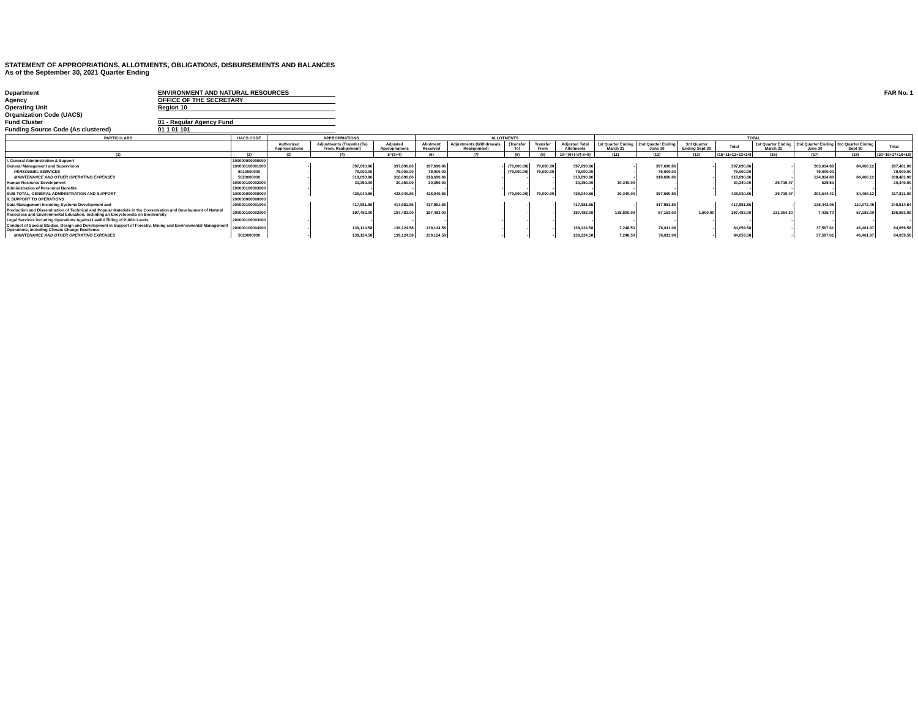STATEMENT OF APPROPRIATIONS, ALLOTMENTS, OBLIGATIONS, DISBURSEMENTS AND BALANCES
As of the September 30, 2021 Quarter Ending
Department ENVIRONMENT AND NATURAL RESOURCES FAR No. 1
Agency OFFICE OF THE SECRETARY
Operating Unit Region 10
Organization Code (UACS)
Fund Cluster 01 - Regular Agency Fund
Funding Source Code (As clustered) 01 1 01 101
| PARTICULARS | UACS CODE | APPROPRIATIONS | | | ALLOTMENTS | | | | | TOTAL | | | | | | | |
| --- | --- | --- | --- | --- | --- | --- | --- | --- | --- | --- | --- | --- | --- | --- | --- | --- | --- |
| | | Authorized Appropriations | Adjustments (Transfer (To) From, Realignment) | Adjusted Appropriations | Allotment Received | Adjustments (Withdrawals, Realignment) | (Transfer To) | Transfer From | Adjusted Total Allotments | 1st Quarter Ending March 31 | 2nd Quarter Ending June 30 | 3rd Quarter Ending Sept 30 | Total | 1st Quarter Ending March 31 | 2nd Quarter Ending June 30 | 3rd Quarter Ending Sept 30 | Total |
| (1) | (2) | (3) | (4) | 5=(3+4) | (6) | (7) | (8) | (9) | 10=[(6+(-)7)-8+9] | (11) | (12) | (13) | (15=11+12+13+14) | (16) | (17) | (18) | (20=16+17+18+19) |
| I. General Administration & Support | 100000000000000 | | | | | | | | | | | | | | | | |
| General Management and Supervision | 100000100001000 | - | 397,690.86 | 397,690.86 | 397,690.86 | - | (79,000.00) | 79,000.00 | 397,690.86 | - | 397,690.86 | - | 397,690.86 | - | 203,014.88 | 84,466.12 | 287,481.00 |
| PERSONNEL SERVICES | 5010000000 | - | 79,000.00 | 79,000.00 | 79,000.00 | - | (79,000.00) | 79,000.00 | 79,000.00 | - | 79,000.00 | - | 79,000.00 | - | 79,000.00 | - | 79,000.00 |
| MAINTENANCE AND OTHER OPERATING EXPENSES | 5020000000 | - | 318,690.86 | 318,690.86 | 318,690.86 | - | - | - | 318,690.86 | - | 318,690.86 | - | 318,690.86 | - | 124,014.88 | 84,466.12 | 208,481.00 |
| Human Resource Development | 100000100002000 | - | 30,350.00 | 30,350.00 | 30,350.00 | - | - | - | 30,350.00 | 30,340.00 | - | - | 30,340.00 | 29,710.47 | 629.53 | - | 30,340.00 |
| Administration of Personnel Benefits | 100000100003000 | - | - | - | - | - | - | - | - | - | - | - | - | - | - | - | - |
| SUB-TOTAL, GENERAL ADMINISTRATION AND SUPPORT | 100000000000000 | - | 428,040.86 | 428,040.86 | 428,040.86 | - | (79,000.00) | 79,000.00 | 428,040.86 | 30,340.00 | 397,690.86 | - | 428,030.86 | 29,710.47 | 203,644.41 | 84,466.12 | 317,821.00 |
| II. SUPPORT TO OPERATIONS | 200000000000000 | | | | | | | | | | | | | | | | |
| Data Management including Systems Development and | 200000100001000 | - | 417,981.86 | 417,981.86 | 417,981.86 | - | - | - | 417,981.86 | - | 417,981.86 | - | 417,981.86 | - | 138,442.05 | 110,072.49 | 248,514.54 |
| Production and Dissemination of Technical and Popular Materials in the Conservation and Development of Natural Resources and Environmental Education, including an Encyclopedia on Biodiversity | 200000100002000 | - | 197,483.00 | 197,483.00 | 197,483.00 | - | - | - | 197,483.00 | 138,800.00 | 57,183.00 | 1,500.00 | 197,483.00 | 131,364.30 | 7,435.70 | 57,183.00 | 195,983.00 |
| Legal Services including Operations Against Lawful Titling of Public Lands | 200000100003000 | - | - | - | - | - | - | - | - | - | - | - | - | - | - | - | - |
| Conduct of Special Studies, Design and Development in Support of Forestry, Mining and Environmental Management Operations, Including Climate Change Resilience | 200000100004000 | - | 139,124.58 | 139,124.58 | 139,124.58 | - | - | - | 139,124.58 | 7,248.50 | 76,811.08 | - | 84,059.58 | - | 37,597.61 | 46,461.97 | 84,059.58 |
| MAINTENANCE AND OTHER OPERATING EXPENSES | 5020000000 | - | 139,124.58 | 139,124.58 | 139,124.58 | - | - | - | 139,124.58 | 7,248.50 | 76,811.08 | - | 84,059.58 | - | 37,597.61 | 46,461.97 | 84,059.58 |